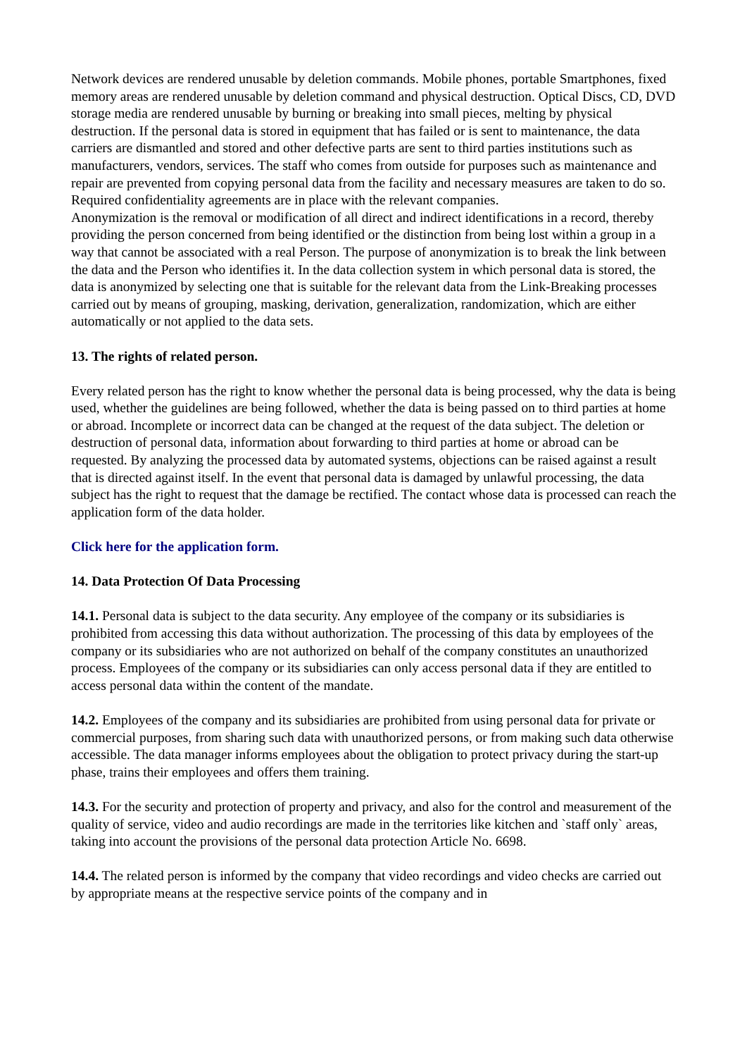Network devices are rendered unusable by deletion commands. Mobile phones, portable Smartphones, fixed memory areas are rendered unusable by deletion command and physical destruction. Optical Discs, CD, DVD storage media are rendered unusable by burning or breaking into small pieces, melting by physical destruction. If the personal data is stored in equipment that has failed or is sent to maintenance, the data carriers are dismantled and stored and other defective parts are sent to third parties institutions such as manufacturers, vendors, services. The staff who comes from outside for purposes such as maintenance and repair are prevented from copying personal data from the facility and necessary measures are taken to do so. Required confidentiality agreements are in place with the relevant companies.
Anonymization is the removal or modification of all direct and indirect identifications in a record, thereby providing the person concerned from being identified or the distinction from being lost within a group in a way that cannot be associated with a real Person. The purpose of anonymization is to break the link between the data and the Person who identifies it. In the data collection system in which personal data is stored, the data is anonymized by selecting one that is suitable for the relevant data from the Link-Breaking processes carried out by means of grouping, masking, derivation, generalization, randomization, which are either automatically or not applied to the data sets.
13. The rights of related person.
Every related person has the right to know whether the personal data is being processed, why the data is being used, whether the guidelines are being followed, whether the data is being passed on to third parties at home or abroad. Incomplete or incorrect data can be changed at the request of the data subject. The deletion or destruction of personal data, information about forwarding to third parties at home or abroad can be requested. By analyzing the processed data by automated systems, objections can be raised against a result that is directed against itself. In the event that personal data is damaged by unlawful processing, the data subject has the right to request that the damage be rectified. The contact whose data is processed can reach the application form of the data holder.
Click here for the application form.
14. Data Protection Of Data Processing
14.1. Personal data is subject to the data security. Any employee of the company or its subsidiaries is prohibited from accessing this data without authorization. The processing of this data by employees of the company or its subsidiaries who are not authorized on behalf of the company constitutes an unauthorized process. Employees of the company or its subsidiaries can only access personal data if they are entitled to access personal data within the content of the mandate.
14.2. Employees of the company and its subsidiaries are prohibited from using personal data for private or commercial purposes, from sharing such data with unauthorized persons, or from making such data otherwise accessible. The data manager informs employees about the obligation to protect privacy during the start-up phase, trains their employees and offers them training.
14.3. For the security and protection of property and privacy, and also for the control and measurement of the quality of service, video and audio recordings are made in the territories like kitchen and `staff only` areas, taking into account the provisions of the personal data protection Article No. 6698.
14.4. The related person is informed by the company that video recordings and video checks are carried out by appropriate means at the respective service points of the company and in